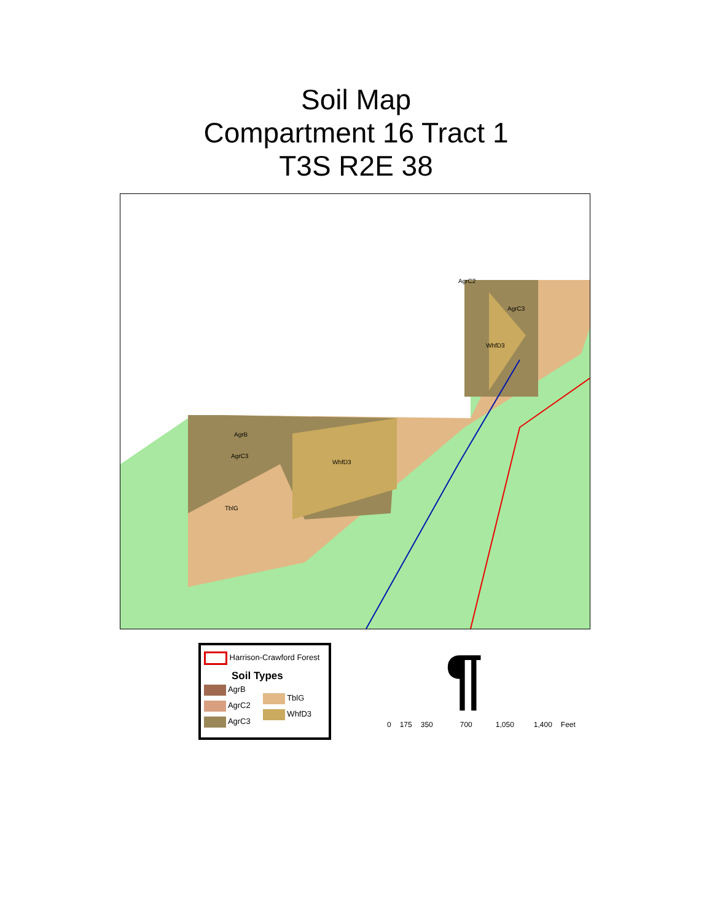Soil Map
Compartment 16 Tract 1
T3S R2E 38
AgrB
AgrC3
WhfD3
TblG
AgrC2
AgrC3
WhfD3
Harrison-Crawford Forest
Soil Types
AgrB
AgrC2
AgrC3
TblG
WhfD3
¶
0 175 350 700 1,050 1,400 Feet